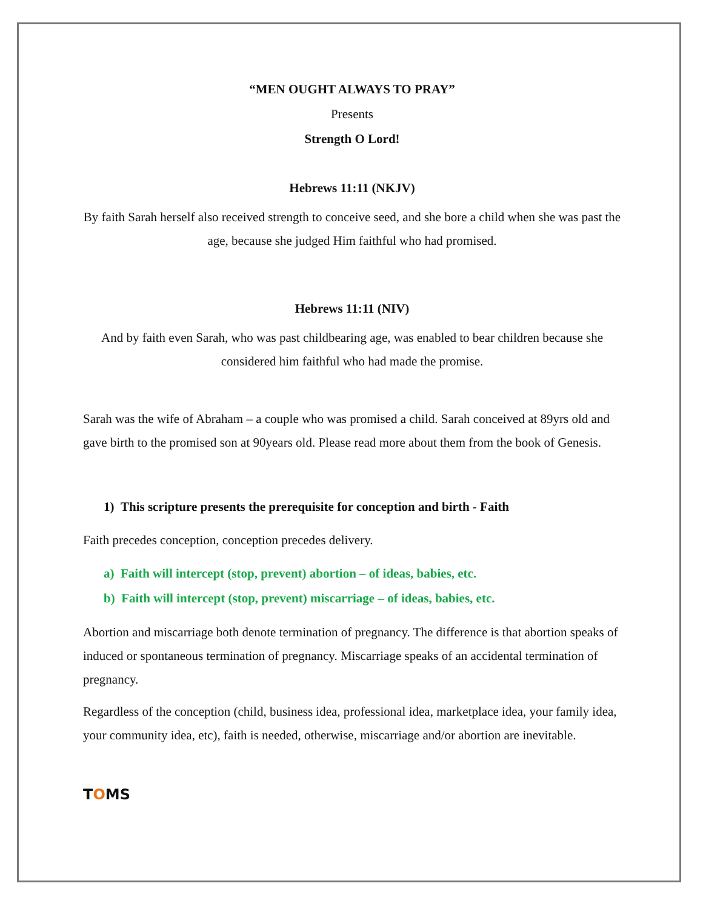“MEN OUGHT ALWAYS TO PRAY”
Presents
Strength O Lord!
Hebrews 11:11 (NKJV)
By faith Sarah herself also received strength to conceive seed, and she bore a child when she was past the age, because she judged Him faithful who had promised.
Hebrews 11:11 (NIV)
And by faith even Sarah, who was past childbearing age, was enabled to bear children because she considered him faithful who had made the promise.
Sarah was the wife of Abraham – a couple who was promised a child. Sarah conceived at 89yrs old and gave birth to the promised son at 90years old. Please read more about them from the book of Genesis.
1) This scripture presents the prerequisite for conception and birth - Faith
Faith precedes conception, conception precedes delivery.
a) Faith will intercept (stop, prevent) abortion – of ideas, babies, etc.
b) Faith will intercept (stop, prevent) miscarriage – of ideas, babies, etc.
Abortion and miscarriage both denote termination of pregnancy. The difference is that abortion speaks of induced or spontaneous termination of pregnancy. Miscarriage speaks of an accidental termination of pregnancy.
Regardless of the conception (child, business idea, professional idea, marketplace idea, your family idea, your community idea, etc), faith is needed, otherwise, miscarriage and/or abortion are inevitable.
TOMS